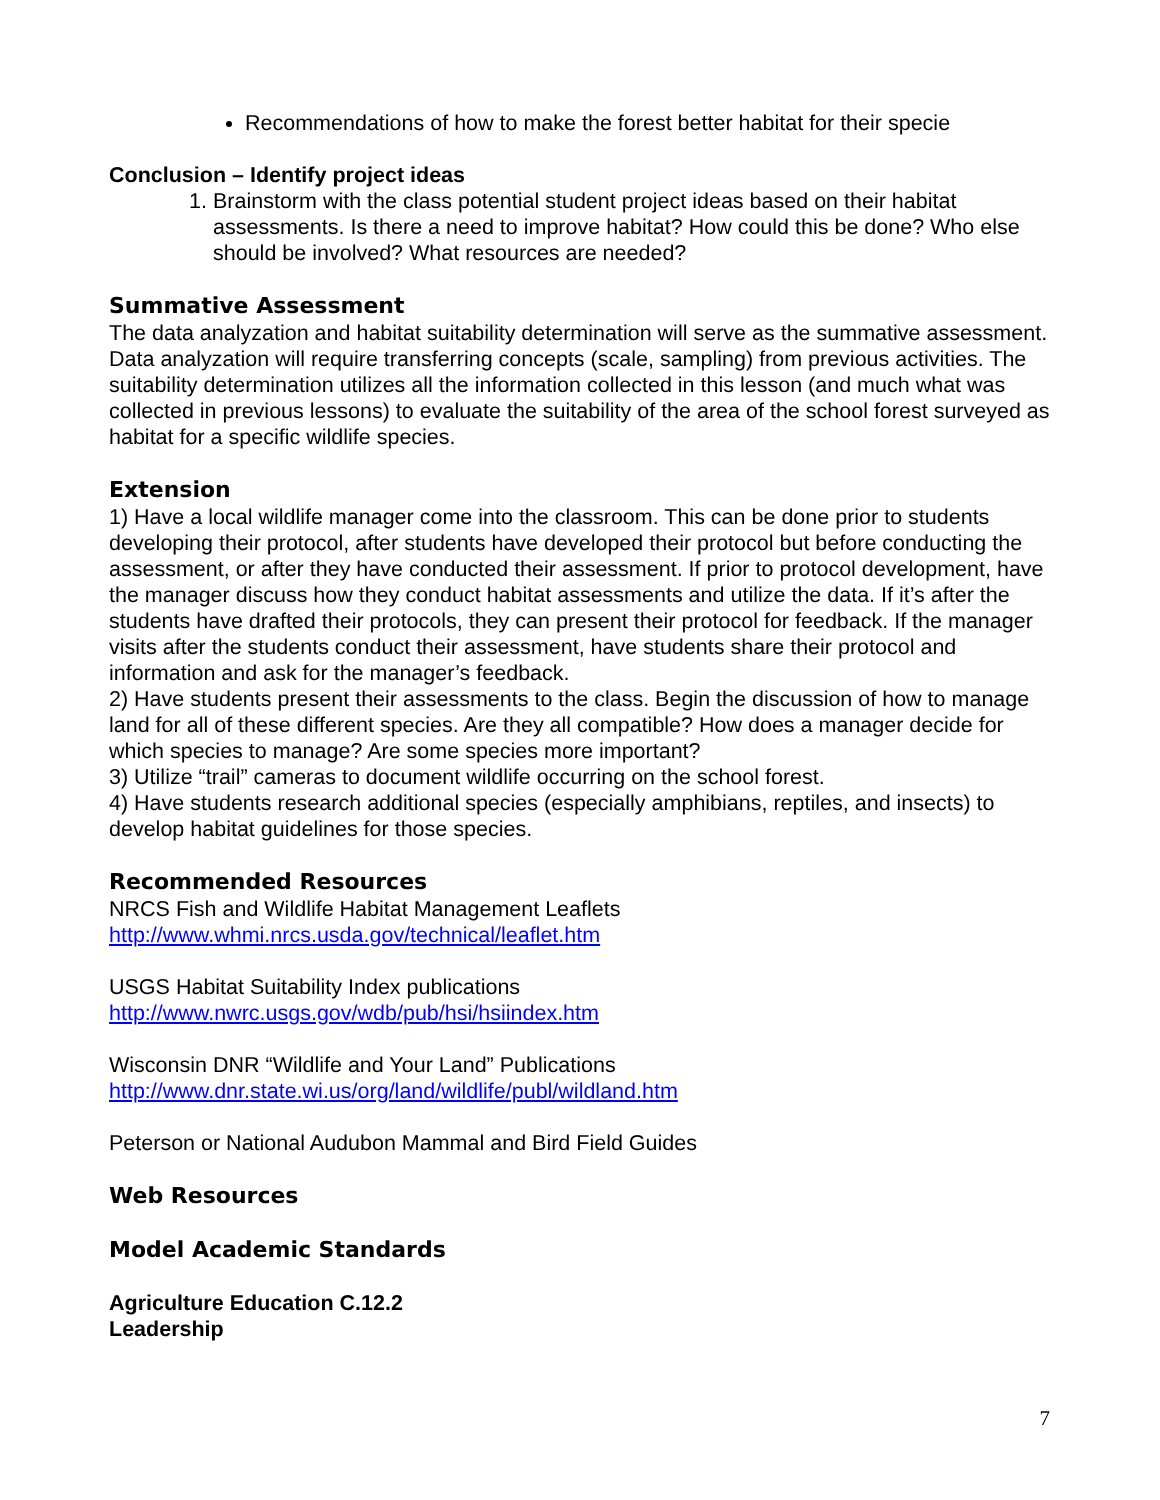Recommendations of how to make the forest better habitat for their specie
Conclusion – Identify project ideas
1. Brainstorm with the class potential student project ideas based on their habitat assessments. Is there a need to improve habitat? How could this be done? Who else should be involved? What resources are needed?
Summative Assessment
The data analyzation and habitat suitability determination will serve as the summative assessment. Data analyzation will require transferring concepts (scale, sampling) from previous activities. The suitability determination utilizes all the information collected in this lesson (and much what was collected in previous lessons) to evaluate the suitability of the area of the school forest surveyed as habitat for a specific wildlife species.
Extension
1) Have a local wildlife manager come into the classroom. This can be done prior to students developing their protocol, after students have developed their protocol but before conducting the assessment, or after they have conducted their assessment. If prior to protocol development, have the manager discuss how they conduct habitat assessments and utilize the data. If it’s after the students have drafted their protocols, they can present their protocol for feedback. If the manager visits after the students conduct their assessment, have students share their protocol and information and ask for the manager’s feedback.
2) Have students present their assessments to the class. Begin the discussion of how to manage land for all of these different species. Are they all compatible? How does a manager decide for which species to manage? Are some species more important?
3) Utilize “trail” cameras to document wildlife occurring on the school forest.
4) Have students research additional species (especially amphibians, reptiles, and insects) to develop habitat guidelines for those species.
Recommended Resources
NRCS Fish and Wildlife Habitat Management Leaflets
http://www.whmi.nrcs.usda.gov/technical/leaflet.htm
USGS Habitat Suitability Index publications
http://www.nwrc.usgs.gov/wdb/pub/hsi/hsiindex.htm
Wisconsin DNR “Wildlife and Your Land” Publications
http://www.dnr.state.wi.us/org/land/wildlife/publ/wildland.htm
Peterson or National Audubon Mammal and Bird Field Guides
Web Resources
Model Academic Standards
Agriculture Education C.12.2
Leadership
7